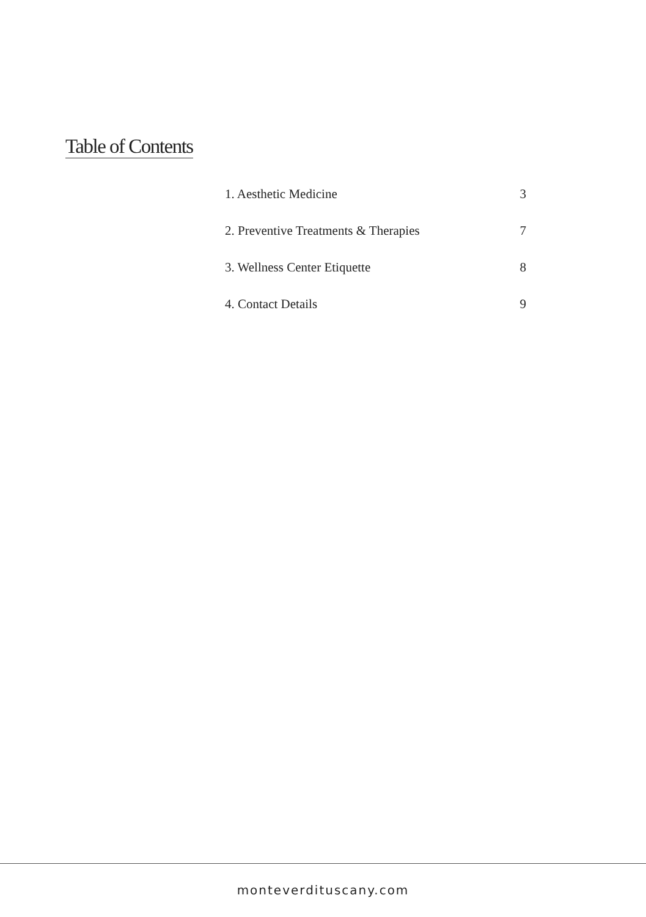Table of Contents
1. Aesthetic Medicine 3
2. Preventive Treatments & Therapies 7
3. Wellness Center Etiquette 8
4. Contact Details 9
monteverdituscany.com